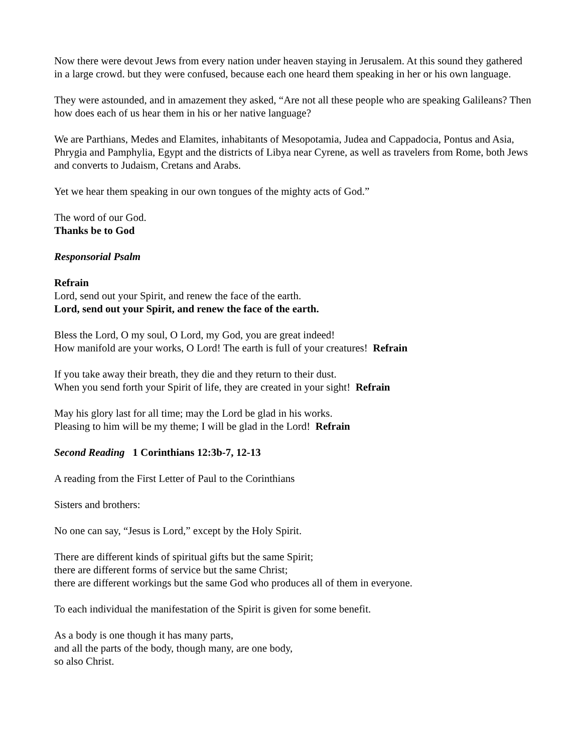Now there were devout Jews from every nation under heaven staying in Jerusalem. At this sound they gathered in a large crowd. but they were confused, because each one heard them speaking in her or his own language.
They were astounded, and in amazement they asked, “Are not all these people who are speaking Galileans? Then how does each of us hear them in his or her native language?
We are Parthians, Medes and Elamites, inhabitants of Mesopotamia, Judea and Cappadocia, Pontus and Asia, Phrygia and Pamphylia, Egypt and the districts of Libya near Cyrene, as well as travelers from Rome, both Jews and converts to Judaism, Cretans and Arabs.
Yet we hear them speaking in our own tongues of the mighty acts of God.”
The word of our God.
Thanks be to God
Responsorial Psalm
Refrain
Lord, send out your Spirit, and renew the face of the earth.
Lord, send out your Spirit, and renew the face of the earth.
Bless the Lord, O my soul, O Lord, my God, you are great indeed!
How manifold are your works, O Lord! The earth is full of your creatures! Refrain
If you take away their breath, they die and they return to their dust.
When you send forth your Spirit of life, they are created in your sight! Refrain
May his glory last for all time; may the Lord be glad in his works.
Pleasing to him will be my theme; I will be glad in the Lord! Refrain
Second Reading 1 Corinthians 12:3b-7, 12-13
A reading from the First Letter of Paul to the Corinthians
Sisters and brothers:
No one can say, “Jesus is Lord,” except by the Holy Spirit.
There are different kinds of spiritual gifts but the same Spirit;
there are different forms of service but the same Christ;
there are different workings but the same God who produces all of them in everyone.
To each individual the manifestation of the Spirit is given for some benefit.
As a body is one though it has many parts,
and all the parts of the body, though many, are one body,
so also Christ.